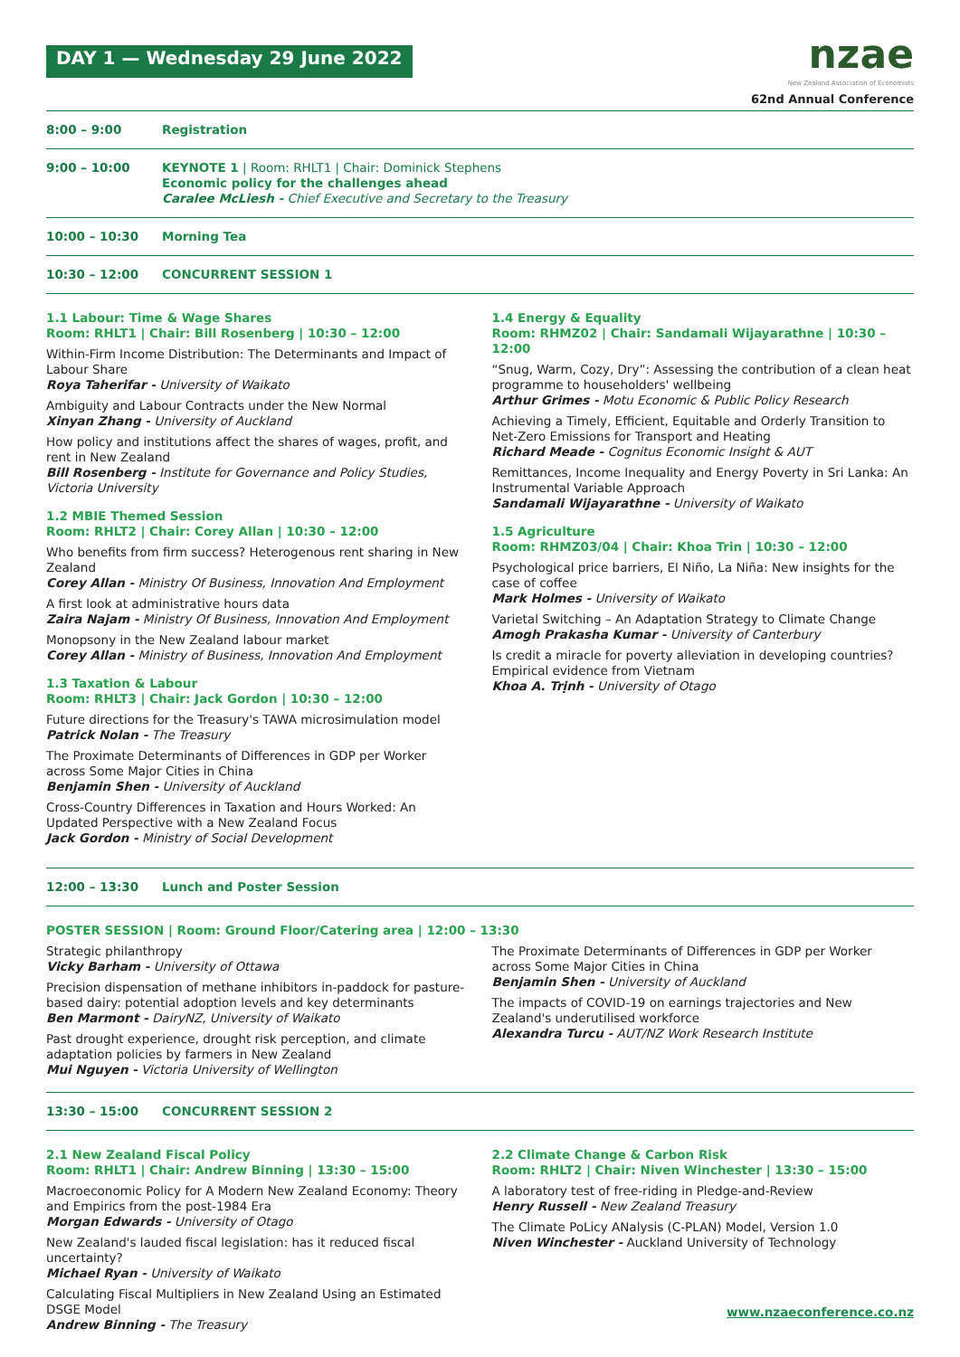DAY 1 — Wednesday 29 June 2022
nzae
New Zealand Association of Economists
62nd Annual Conference
8:00 – 9:00 Registration
9:00 – 10:00 KEYNOTE 1 | Room: RHLT1 | Chair: Dominick Stephens
Economic policy for the challenges ahead
Caralee McLiesh - Chief Executive and Secretary to the Treasury
10:00 – 10:30 Morning Tea
10:30 – 12:00 CONCURRENT SESSION 1
1.1 Labour: Time & Wage Shares
Room: RHLT1 | Chair: Bill Rosenberg | 10:30 – 12:00
Within-Firm Income Distribution: The Determinants and Impact of Labour Share
Roya Taherifar - University of Waikato
Ambiguity and Labour Contracts under the New Normal
Xinyan Zhang - University of Auckland
How policy and institutions affect the shares of wages, profit, and rent in New Zealand
Bill Rosenberg - Institute for Governance and Policy Studies, Victoria University
1.2 MBIE Themed Session
Room: RHLT2 | Chair: Corey Allan | 10:30 – 12:00
Who benefits from firm success? Heterogenous rent sharing in New Zealand
Corey Allan - Ministry Of Business, Innovation And Employment
A first look at administrative hours data
Zaira Najam - Ministry Of Business, Innovation And Employment
Monopsony in the New Zealand labour market
Corey Allan - Ministry of Business, Innovation And Employment
1.3 Taxation & Labour
Room: RHLT3 | Chair: Jack Gordon | 10:30 – 12:00
Future directions for the Treasury's TAWA microsimulation model
Patrick Nolan - The Treasury
The Proximate Determinants of Differences in GDP per Worker across Some Major Cities in China
Benjamin Shen - University of Auckland
Cross-Country Differences in Taxation and Hours Worked: An Updated Perspective with a New Zealand Focus
Jack Gordon - Ministry of Social Development
1.4 Energy & Equality
Room: RHMZ02 | Chair: Sandamali Wijayarathne | 10:30 – 12:00
“Snug, Warm, Cozy, Dry”: Assessing the contribution of a clean heat programme to householders' wellbeing
Arthur Grimes - Motu Economic & Public Policy Research
Achieving a Timely, Efficient, Equitable and Orderly Transition to Net-Zero Emissions for Transport and Heating
Richard Meade - Cognitus Economic Insight & AUT
Remittances, Income Inequality and Energy Poverty in Sri Lanka: An Instrumental Variable Approach
Sandamali Wijayarathne - University of Waikato
1.5 Agriculture
Room: RHMZ03/04 | Chair: Khoa Trin | 10:30 – 12:00
Psychological price barriers, El Niño, La Niña: New insights for the case of coffee
Mark Holmes - University of Waikato
Varietal Switching – An Adaptation Strategy to Climate Change
Amogh Prakasha Kumar - University of Canterbury
Is credit a miracle for poverty alleviation in developing countries? Empirical evidence from Vietnam
Khoa A. Trịnh - University of Otago
12:00 – 13:30 Lunch and Poster Session
POSTER SESSION | Room: Ground Floor/Catering area | 12:00 – 13:30
Strategic philanthropy
Vicky Barham - University of Ottawa
Precision dispensation of methane inhibitors in-paddock for pasture-based dairy: potential adoption levels and key determinants
Ben Marmont - DairyNZ, University of Waikato
Past drought experience, drought risk perception, and climate adaptation policies by farmers in New Zealand
Mui Nguyen - Victoria University of Wellington
The Proximate Determinants of Differences in GDP per Worker across Some Major Cities in China
Benjamin Shen - University of Auckland
The impacts of COVID-19 on earnings trajectories and New Zealand's underutilised workforce
Alexandra Turcu - AUT/NZ Work Research Institute
13:30 – 15:00 CONCURRENT SESSION 2
2.1 New Zealand Fiscal Policy
Room: RHLT1 | Chair: Andrew Binning | 13:30 – 15:00
Macroeconomic Policy for A Modern New Zealand Economy: Theory and Empirics from the post-1984 Era
Morgan Edwards - University of Otago
New Zealand's lauded fiscal legislation: has it reduced fiscal uncertainty?
Michael Ryan - University of Waikato
Calculating Fiscal Multipliers in New Zealand Using an Estimated DSGE Model
Andrew Binning - The Treasury
2.2 Climate Change & Carbon Risk
Room: RHLT2 | Chair: Niven Winchester | 13:30 – 15:00
A laboratory test of free-riding in Pledge-and-Review
Henry Russell - New Zealand Treasury
The Climate PoLicy ANalysis (C-PLAN) Model, Version 1.0
Niven Winchester - Auckland University of Technology
www.nzaeconference.co.nz